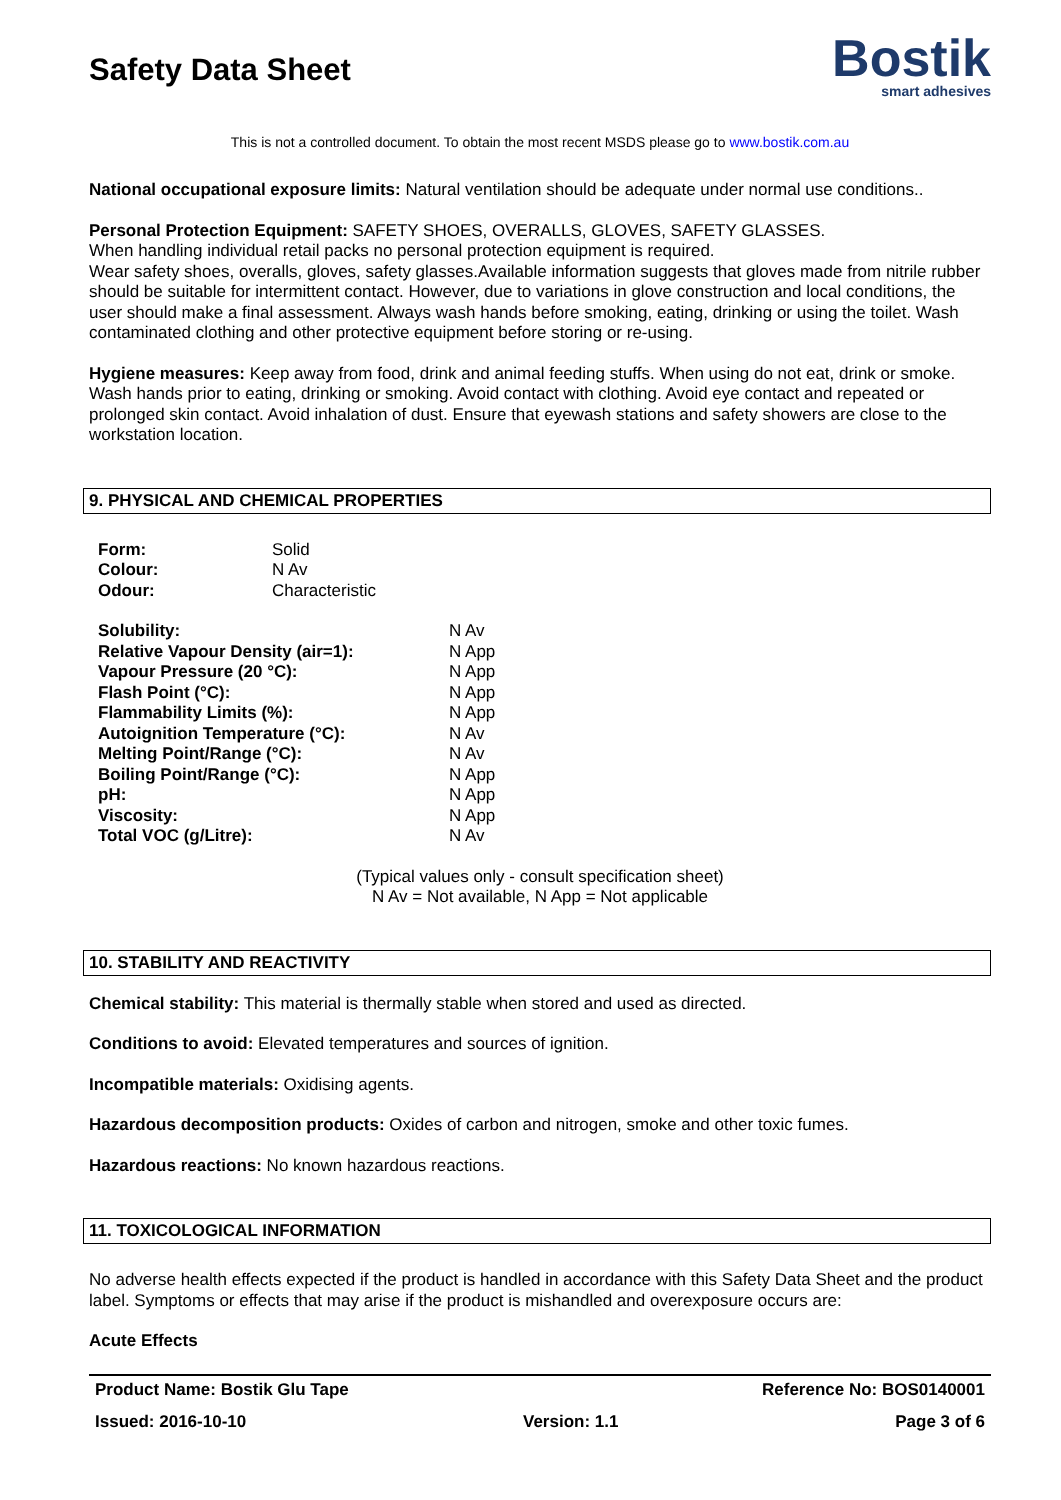Safety Data Sheet
Bostik
smart adhesives
This is not a controlled document. To obtain the most recent MSDS please go to www.bostik.com.au
National occupational exposure limits: Natural ventilation should be adequate under normal use conditions..
Personal Protection Equipment: SAFETY SHOES, OVERALLS, GLOVES, SAFETY GLASSES.
When handling individual retail packs no personal protection equipment is required.
Wear safety shoes, overalls, gloves, safety glasses.Available information suggests that gloves made from nitrile rubber should be suitable for intermittent contact. However, due to variations in glove construction and local conditions, the user should make a final assessment. Always wash hands before smoking, eating, drinking or using the toilet. Wash contaminated clothing and other protective equipment before storing or re-using.
Hygiene measures: Keep away from food, drink and animal feeding stuffs. When using do not eat, drink or smoke. Wash hands prior to eating, drinking or smoking. Avoid contact with clothing. Avoid eye contact and repeated or prolonged skin contact. Avoid inhalation of dust. Ensure that eyewash stations and safety showers are close to the workstation location.
9. PHYSICAL AND CHEMICAL PROPERTIES
| Form: | Solid |
| Colour: | N Av |
| Odour: | Characteristic |
| Solubility: | N Av |
| Relative Vapour Density (air=1): | N App |
| Vapour Pressure (20 °C): | N App |
| Flash Point (°C): | N App |
| Flammability Limits (%): | N App |
| Autoignition Temperature (°C): | N Av |
| Melting Point/Range (°C): | N Av |
| Boiling Point/Range (°C): | N App |
| pH: | N App |
| Viscosity: | N App |
| Total VOC (g/Litre): | N Av |
(Typical values only - consult specification sheet)
N Av = Not available, N App = Not applicable
10. STABILITY AND REACTIVITY
Chemical stability: This material is thermally stable when stored and used as directed.
Conditions to avoid: Elevated temperatures and sources of ignition.
Incompatible materials: Oxidising agents.
Hazardous decomposition products: Oxides of carbon and nitrogen, smoke and other toxic fumes.
Hazardous reactions: No known hazardous reactions.
11. TOXICOLOGICAL INFORMATION
No adverse health effects expected if the product is handled in accordance with this Safety Data Sheet and the product label. Symptoms or effects that may arise if the product is mishandled and overexposure occurs are:
Acute Effects
Product Name: Bostik Glu Tape Reference No: BOS0140001
Issued: 2016-10-10 Version: 1.1 Page 3 of 6